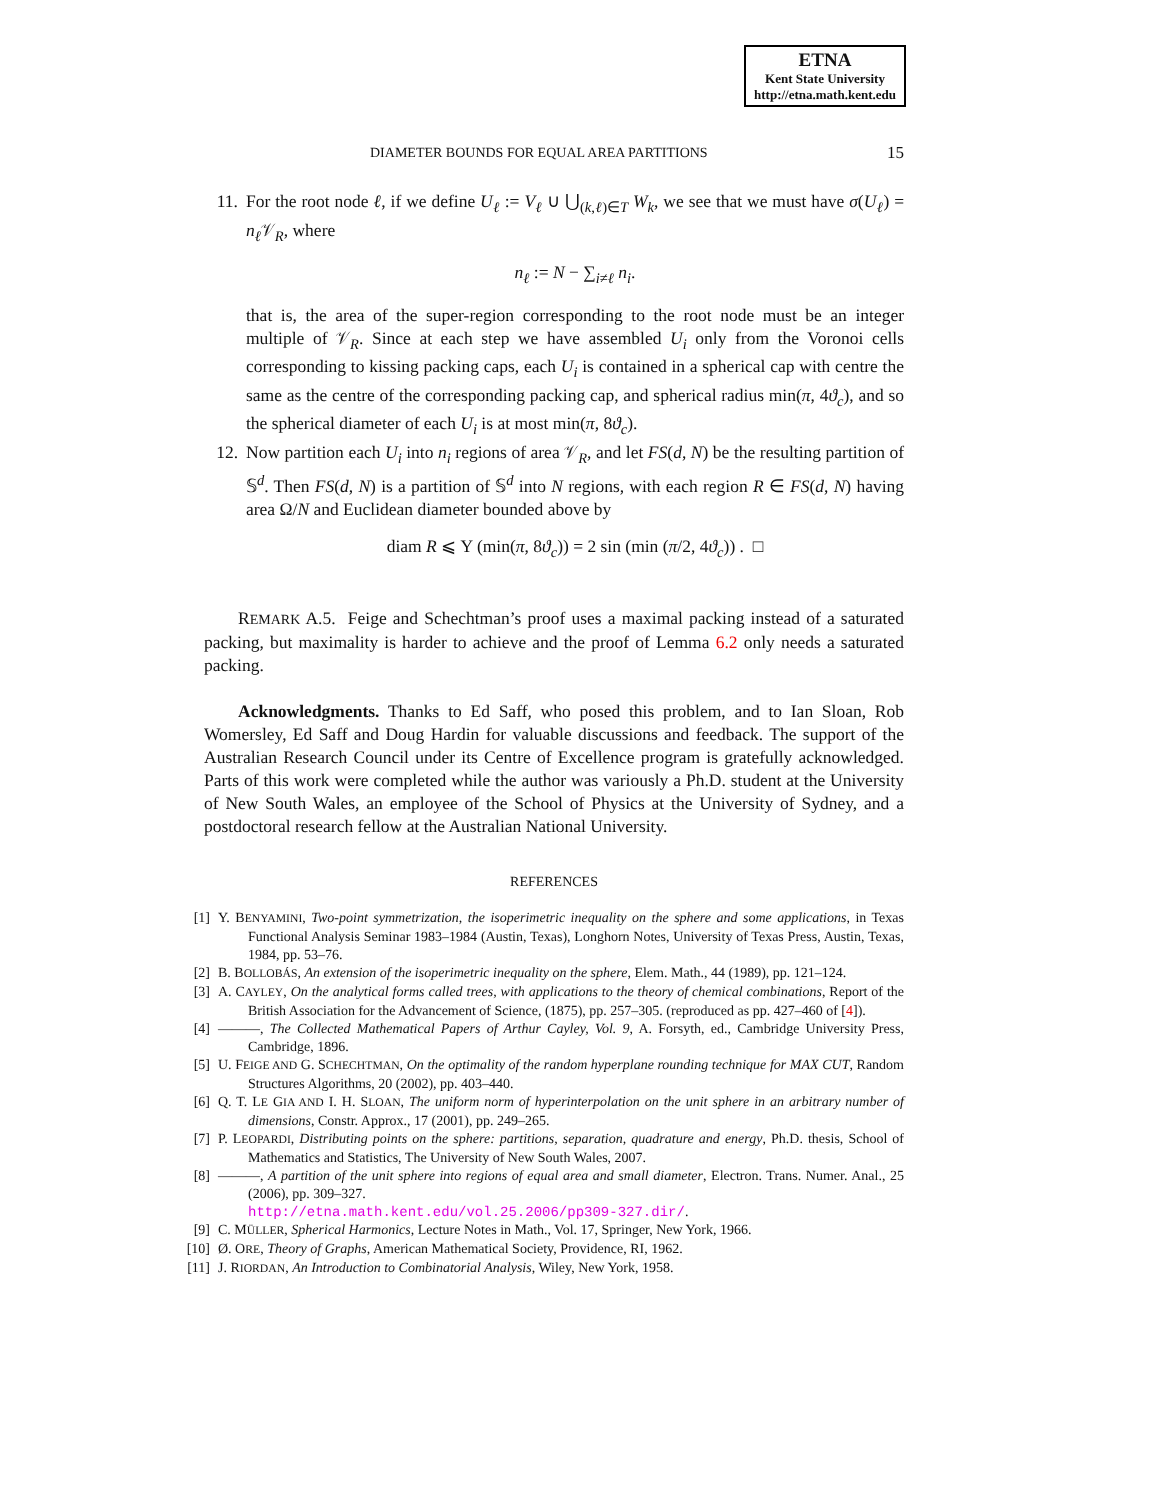ETNA
Kent State University
http://etna.math.kent.edu
DIAMETER BOUNDS FOR EQUAL AREA PARTITIONS 15
11. For the root node ℓ, if we define U<sub>ℓ</sub> := V<sub>ℓ</sub> ∪ ⋃<sub>(k,ℓ)∈T</sub> W<sub>k</sub>, we see that we must have σ(U<sub>ℓ</sub>) = n<sub>ℓ</sub> 𝒱<sub>R</sub>, where
n<sub>ℓ</sub> := N − ∑<sub>i≠ℓ</sub> n<sub>i</sub>.
that is, the area of the super-region corresponding to the root node must be an integer multiple of 𝒱<sub>R</sub>. Since at each step we have assembled U<sub>i</sub> only from the Voronoi cells corresponding to kissing packing caps, each U<sub>i</sub> is contained in a spherical cap with centre the same as the centre of the corresponding packing cap, and spherical radius min(π, 4ϑ<sub>c</sub>), and so the spherical diameter of each U<sub>i</sub> is at most min(π, 8ϑ<sub>c</sub>).
12. Now partition each U<sub>i</sub> into n<sub>i</sub> regions of area 𝒱<sub>R</sub>, and let FS(d, N) be the resulting partition of 𝕊<sup>d</sup>. Then FS(d, N) is a partition of 𝕊<sup>d</sup> into N regions, with each region R ∈ FS(d, N) having area Ω/N and Euclidean diameter bounded above by
diam R ⩽ Υ (min(π, 8ϑ<sub>c</sub>)) = 2 sin (min (π/2, 4ϑ<sub>c</sub>)) . □
REMARK A.5. Feige and Schechtman’s proof uses a maximal packing instead of a saturated packing, but maximality is harder to achieve and the proof of Lemma 6.2 only needs a saturated packing.
Acknowledgments. Thanks to Ed Saff, who posed this problem, and to Ian Sloan, Rob Womersley, Ed Saff and Doug Hardin for valuable discussions and feedback. The support of the Australian Research Council under its Centre of Excellence program is gratefully acknowledged. Parts of this work were completed while the author was variously a Ph.D. student at the University of New South Wales, an employee of the School of Physics at the University of Sydney, and a postdoctoral research fellow at the Australian National University.
REFERENCES
[1] Y. BENYAMINI, Two-point symmetrization, the isoperimetric inequality on the sphere and some applications, in Texas Functional Analysis Seminar 1983–1984 (Austin, Texas), Longhorn Notes, University of Texas Press, Austin, Texas, 1984, pp. 53–76.
[2] B. BOLLOBÁS, An extension of the isoperimetric inequality on the sphere, Elem. Math., 44 (1989), pp. 121–124.
[3] A. CAYLEY, On the analytical forms called trees, with applications to the theory of chemical combinations, Report of the British Association for the Advancement of Science, (1875), pp. 257–305. (reproduced as pp. 427–460 of [4]).
[4] ———, The Collected Mathematical Papers of Arthur Cayley, Vol. 9, A. Forsyth, ed., Cambridge University Press, Cambridge, 1896.
[5] U. FEIGE AND G. SCHECHTMAN, On the optimality of the random hyperplane rounding technique for MAX CUT, Random Structures Algorithms, 20 (2002), pp. 403–440.
[6] Q. T. LE GIA AND I. H. SLOAN, The uniform norm of hyperinterpolation on the unit sphere in an arbitrary number of dimensions, Constr. Approx., 17 (2001), pp. 249–265.
[7] P. LEOPARDI, Distributing points on the sphere: partitions, separation, quadrature and energy, Ph.D. thesis, School of Mathematics and Statistics, The University of New South Wales, 2007.
[8] ———, A partition of the unit sphere into regions of equal area and small diameter, Electron. Trans. Numer. Anal., 25 (2006), pp. 309–327.
http://etna.math.kent.edu/vol.25.2006/pp309-327.dir/.
[9] C. MÜLLER, Spherical Harmonics, Lecture Notes in Math., Vol. 17, Springer, New York, 1966.
[10] Ø. ORE, Theory of Graphs, American Mathematical Society, Providence, RI, 1962.
[11] J. RIORDAN, An Introduction to Combinatorial Analysis, Wiley, New York, 1958.